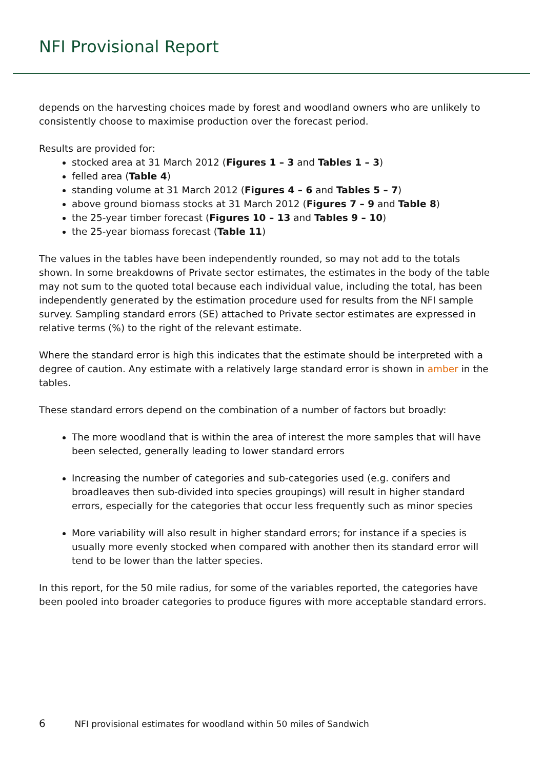NFI Provisional Report
depends on the harvesting choices made by forest and woodland owners who are unlikely to consistently choose to maximise production over the forecast period.
Results are provided for:
stocked area at 31 March 2012 (Figures 1 – 3 and Tables 1 – 3)
felled area (Table 4)
standing volume at 31 March 2012 (Figures 4 – 6 and Tables 5 – 7)
above ground biomass stocks at 31 March 2012 (Figures 7 – 9 and Table 8)
the 25-year timber forecast (Figures 10 – 13 and Tables 9 – 10)
the 25-year biomass forecast (Table 11)
The values in the tables have been independently rounded, so may not add to the totals shown. In some breakdowns of Private sector estimates, the estimates in the body of the table may not sum to the quoted total because each individual value, including the total, has been independently generated by the estimation procedure used for results from the NFI sample survey. Sampling standard errors (SE) attached to Private sector estimates are expressed in relative terms (%) to the right of the relevant estimate.
Where the standard error is high this indicates that the estimate should be interpreted with a degree of caution. Any estimate with a relatively large standard error is shown in amber in the tables.
These standard errors depend on the combination of a number of factors but broadly:
The more woodland that is within the area of interest the more samples that will have been selected, generally leading to lower standard errors
Increasing the number of categories and sub-categories used (e.g. conifers and broadleaves then sub-divided into species groupings) will result in higher standard errors, especially for the categories that occur less frequently such as minor species
More variability will also result in higher standard errors; for instance if a species is usually more evenly stocked when compared with another then its standard error will tend to be lower than the latter species.
In this report, for the 50 mile radius, for some of the variables reported, the categories have been pooled into broader categories to produce figures with more acceptable standard errors.
6 NFI provisional estimates for woodland within 50 miles of Sandwich